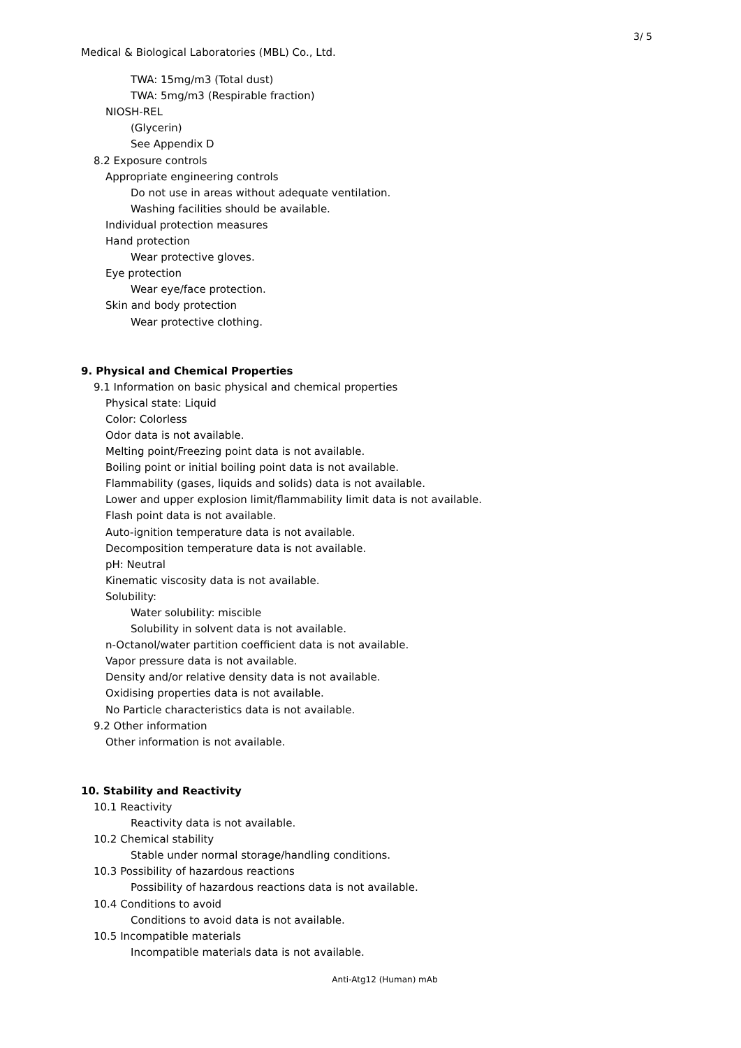3/ 5
Medical & Biological Laboratories (MBL) Co., Ltd.
TWA: 15mg/m3 (Total dust)
TWA: 5mg/m3 (Respirable fraction)
NIOSH-REL
(Glycerin)
See Appendix D
8.2 Exposure controls
Appropriate engineering controls
Do not use in areas without adequate ventilation.
Washing facilities should be available.
Individual protection measures
Hand protection
Wear protective gloves.
Eye protection
Wear eye/face protection.
Skin and body protection
Wear protective clothing.
9. Physical and Chemical Properties
9.1 Information on basic physical and chemical properties
Physical state: Liquid
Color: Colorless
Odor data is not available.
Melting point/Freezing point data is not available.
Boiling point or initial boiling point data is not available.
Flammability (gases, liquids and solids) data is not available.
Lower and upper explosion limit/flammability limit data is not available.
Flash point data is not available.
Auto-ignition temperature data is not available.
Decomposition temperature data is not available.
pH: Neutral
Kinematic viscosity data is not available.
Solubility:
Water solubility: miscible
Solubility in solvent data is not available.
n-Octanol/water partition coefficient data is not available.
Vapor pressure data is not available.
Density and/or relative density data is not available.
Oxidising properties data is not available.
No Particle characteristics data is not available.
9.2 Other information
Other information is not available.
10. Stability and Reactivity
10.1 Reactivity
Reactivity data is not available.
10.2 Chemical stability
Stable under normal storage/handling conditions.
10.3 Possibility of hazardous reactions
Possibility of hazardous reactions data is not available.
10.4 Conditions to avoid
Conditions to avoid data is not available.
10.5 Incompatible materials
Incompatible materials data is not available.
Anti-Atg12 (Human) mAb